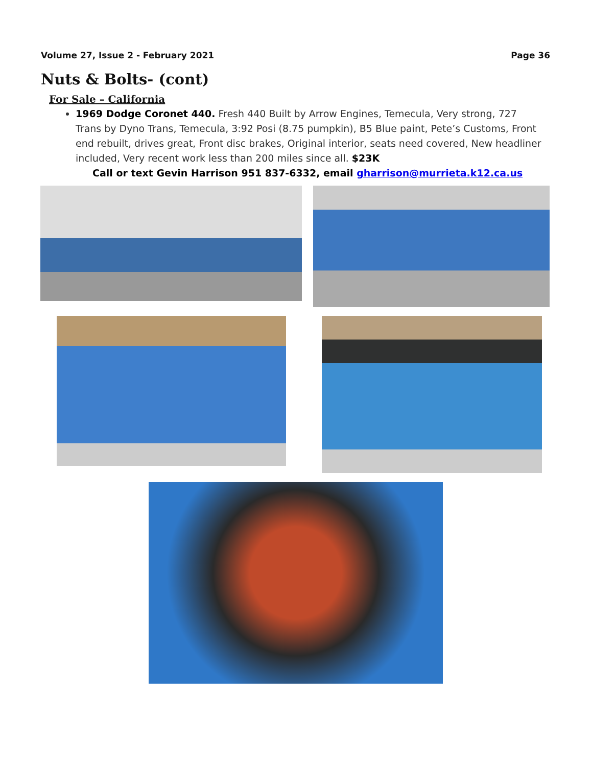Volume 27, Issue 2 - February 2021 Page 36
Nuts & Bolts- (cont)
For Sale – California
1969 Dodge Coronet 440. Fresh 440 Built by Arrow Engines, Temecula, Very strong, 727 Trans by Dyno Trans, Temecula, 3:92 Posi (8.75 pumpkin), B5 Blue paint, Pete’s Customs, Front end rebuilt, drives great, Front disc brakes, Original interior, seats need covered, New headliner included, Very recent work less than 200 miles since all. $23K
Call or text Gevin Harrison 951 837-6332, email gharrison@murrieta.k12.ca.us